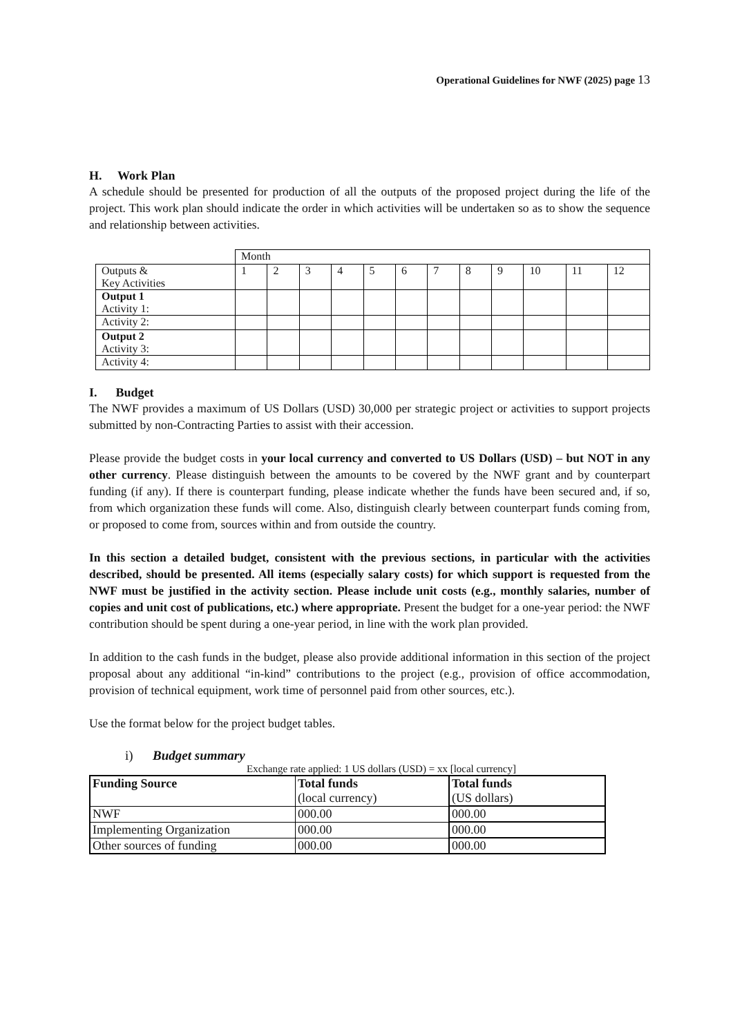Operational Guidelines for NWF (2025) page 13
H. Work Plan
A schedule should be presented for production of all the outputs of the proposed project during the life of the project. This work plan should indicate the order in which activities will be undertaken so as to show the sequence and relationship between activities.
| | Month | | | | | | | | | | | |
| Outputs & Key Activities | 1 | 2 | 3 | 4 | 5 | 6 | 7 | 8 | 9 | 10 | 11 | 12 |
| Output 1 Activity 1: | | | | | | | | | | | | |
| Activity 2: | | | | | | | | | | | | |
| Output 2 Activity 3: | | | | | | | | | | | | |
| Activity 4: | | | | | | | | | | | | |
I. Budget
The NWF provides a maximum of US Dollars (USD) 30,000 per strategic project or activities to support projects submitted by non-Contracting Parties to assist with their accession.
Please provide the budget costs in your local currency and converted to US Dollars (USD) – but NOT in any other currency. Please distinguish between the amounts to be covered by the NWF grant and by counterpart funding (if any). If there is counterpart funding, please indicate whether the funds have been secured and, if so, from which organization these funds will come. Also, distinguish clearly between counterpart funds coming from, or proposed to come from, sources within and from outside the country.
In this section a detailed budget, consistent with the previous sections, in particular with the activities described, should be presented. All items (especially salary costs) for which support is requested from the NWF must be justified in the activity section. Please include unit costs (e.g., monthly salaries, number of copies and unit cost of publications, etc.) where appropriate. Present the budget for a one-year period: the NWF contribution should be spent during a one-year period, in line with the work plan provided.
In addition to the cash funds in the budget, please also provide additional information in this section of the project proposal about any additional “in-kind” contributions to the project (e.g., provision of office accommodation, provision of technical equipment, work time of personnel paid from other sources, etc.).
Use the format below for the project budget tables.
i) Budget summary
Exchange rate applied: 1 US dollars (USD) = xx [local currency]
| Funding Source | Total funds (local currency) | Total funds (US dollars) |
| NWF | 000.00 | 000.00 |
| Implementing Organization | 000.00 | 000.00 |
| Other sources of funding | 000.00 | 000.00 |